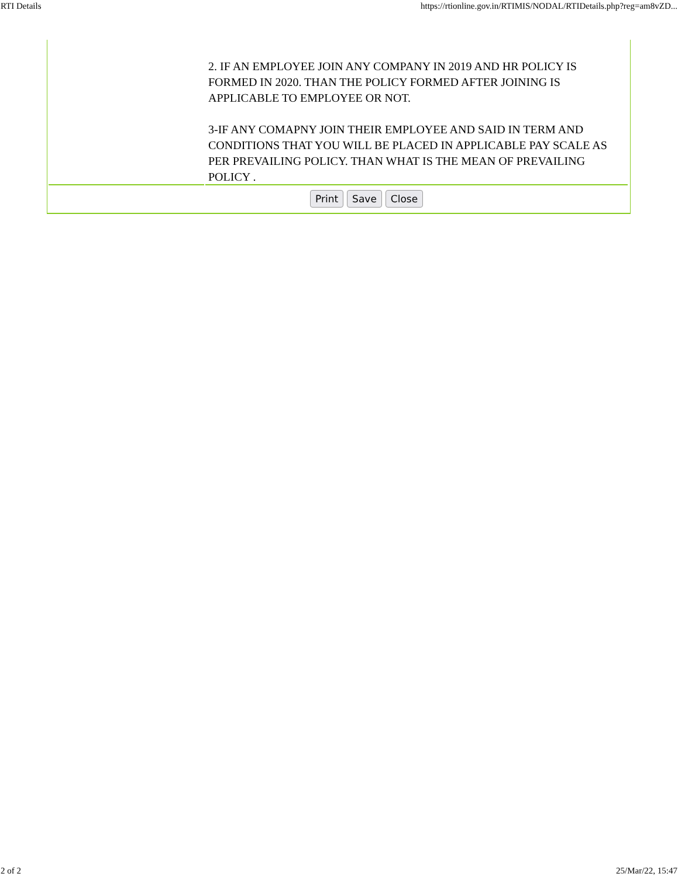RTI Details https://rtionline.gov.in/RTIMIS/NODAL/RTIDetails.php?reg=am8vZD...
2. IF AN EMPLOYEE JOIN ANY COMPANY IN 2019 AND HR POLICY IS FORMED IN 2020. THAN THE POLICY FORMED AFTER JOINING IS APPLICABLE TO EMPLOYEE OR NOT.
3-IF ANY COMAPNY JOIN THEIR EMPLOYEE AND SAID IN TERM AND CONDITIONS THAT YOU WILL BE PLACED IN APPLICABLE PAY SCALE AS PER PREVAILING POLICY. THAN WHAT IS THE MEAN OF PREVAILING POLICY .
Print Save Close
2 of 2 25/Mar/22, 15:47